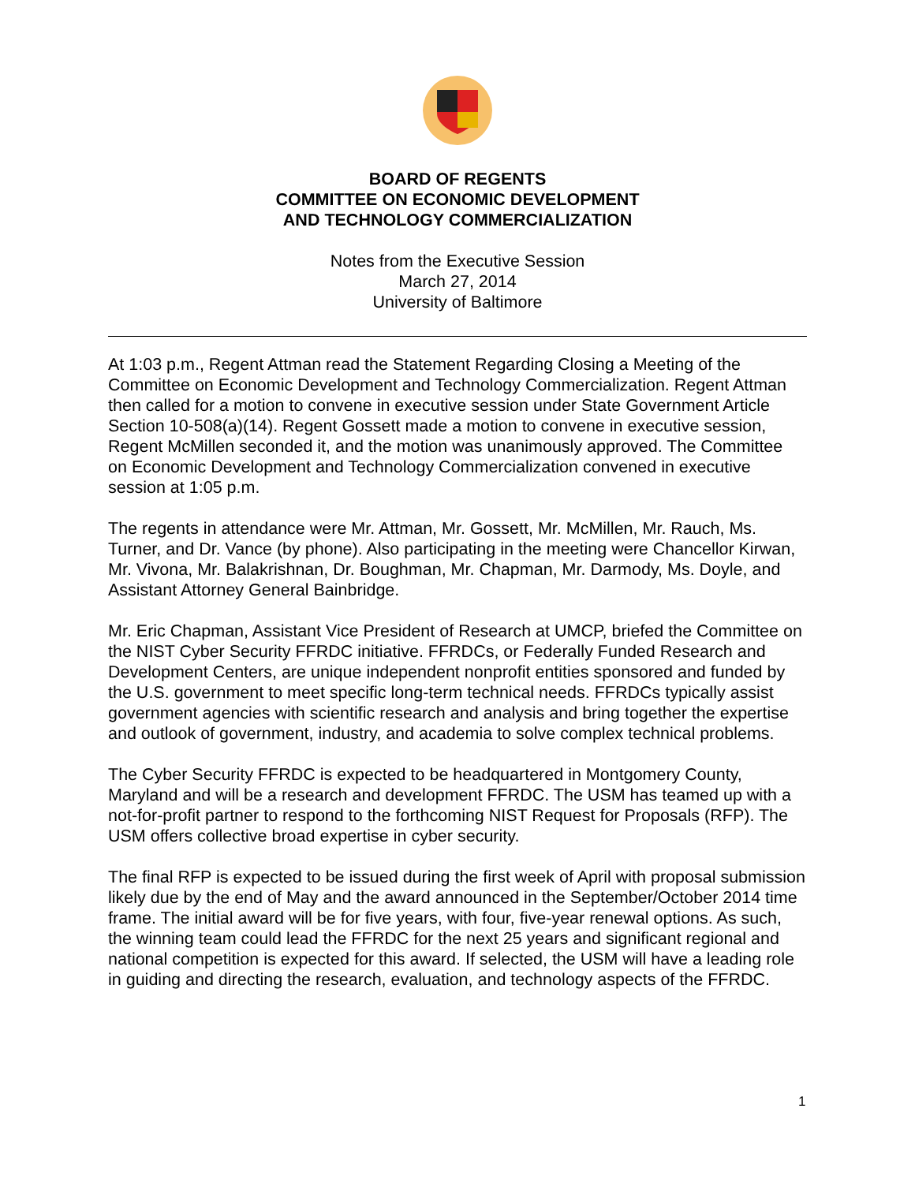BOARD OF REGENTS
COMMITTEE ON ECONOMIC DEVELOPMENT
AND TECHNOLOGY COMMERCIALIZATION
Notes from the Executive Session
March 27, 2014
University of Baltimore
At 1:03 p.m., Regent Attman read the Statement Regarding Closing a Meeting of the Committee on Economic Development and Technology Commercialization. Regent Attman then called for a motion to convene in executive session under State Government Article Section 10-508(a)(14). Regent Gossett made a motion to convene in executive session, Regent McMillen seconded it, and the motion was unanimously approved. The Committee on Economic Development and Technology Commercialization convened in executive session at 1:05 p.m.
The regents in attendance were Mr. Attman, Mr. Gossett, Mr. McMillen, Mr. Rauch, Ms. Turner, and Dr. Vance (by phone). Also participating in the meeting were Chancellor Kirwan, Mr. Vivona, Mr. Balakrishnan, Dr. Boughman, Mr. Chapman, Mr. Darmody, Ms. Doyle, and Assistant Attorney General Bainbridge.
Mr. Eric Chapman, Assistant Vice President of Research at UMCP, briefed the Committee on the NIST Cyber Security FFRDC initiative. FFRDCs, or Federally Funded Research and Development Centers, are unique independent nonprofit entities sponsored and funded by the U.S. government to meet specific long-term technical needs. FFRDCs typically assist government agencies with scientific research and analysis and bring together the expertise and outlook of government, industry, and academia to solve complex technical problems.
The Cyber Security FFRDC is expected to be headquartered in Montgomery County, Maryland and will be a research and development FFRDC. The USM has teamed up with a not-for-profit partner to respond to the forthcoming NIST Request for Proposals (RFP). The USM offers collective broad expertise in cyber security.
The final RFP is expected to be issued during the first week of April with proposal submission likely due by the end of May and the award announced in the September/October 2014 time frame. The initial award will be for five years, with four, five-year renewal options. As such, the winning team could lead the FFRDC for the next 25 years and significant regional and national competition is expected for this award. If selected, the USM will have a leading role in guiding and directing the research, evaluation, and technology aspects of the FFRDC.
1